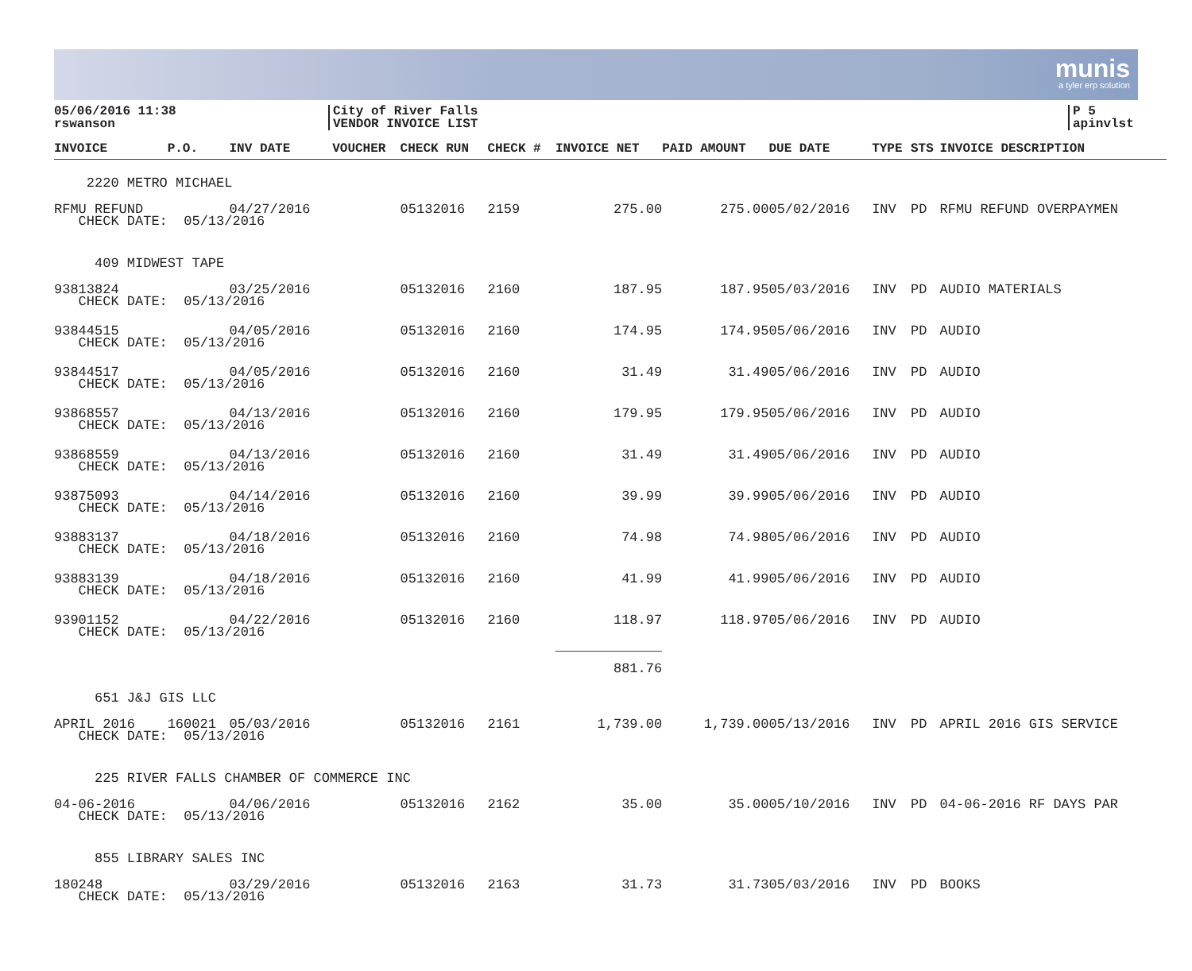munis
a tyler erp solution
05/06/2016 11:38
rswanson
City of River Falls
VENDOR INVOICE LIST
P 5
apinvlst
| INVOICE | P.O. | INV DATE | VOUCHER | CHECK RUN | CHECK # | INVOICE NET | PAID AMOUNT | DUE DATE | TYPE | STS | INVOICE DESCRIPTION |
| --- | --- | --- | --- | --- | --- | --- | --- | --- | --- | --- | --- |
| 2220 METRO MICHAEL | | | | | | | | | | | |
| RFMU REFUND | | 04/27/2016 | | 05132016 | 2159 | 275.00 | 275.00 | 05/02/2016 | INV | PD | RFMU REFUND OVERPAYMEN |
| CHECK DATE: 05/13/2016 | | | | | | | | | | | |
| 409 MIDWEST TAPE | | | | | | | | | | | |
| 93813824 | | 03/25/2016 | | 05132016 | 2160 | 187.95 | 187.95 | 05/03/2016 | INV | PD | AUDIO MATERIALS |
| CHECK DATE: 05/13/2016 | | | | | | | | | | | |
| 93844515 | | 04/05/2016 | | 05132016 | 2160 | 174.95 | 174.95 | 05/06/2016 | INV | PD | AUDIO |
| CHECK DATE: 05/13/2016 | | | | | | | | | | | |
| 93844517 | | 04/05/2016 | | 05132016 | 2160 | 31.49 | 31.49 | 05/06/2016 | INV | PD | AUDIO |
| CHECK DATE: 05/13/2016 | | | | | | | | | | | |
| 93868557 | | 04/13/2016 | | 05132016 | 2160 | 179.95 | 179.95 | 05/06/2016 | INV | PD | AUDIO |
| CHECK DATE: 05/13/2016 | | | | | | | | | | | |
| 93868559 | | 04/13/2016 | | 05132016 | 2160 | 31.49 | 31.49 | 05/06/2016 | INV | PD | AUDIO |
| CHECK DATE: 05/13/2016 | | | | | | | | | | | |
| 93875093 | | 04/14/2016 | | 05132016 | 2160 | 39.99 | 39.99 | 05/06/2016 | INV | PD | AUDIO |
| CHECK DATE: 05/13/2016 | | | | | | | | | | | |
| 93883137 | | 04/18/2016 | | 05132016 | 2160 | 74.98 | 74.98 | 05/06/2016 | INV | PD | AUDIO |
| CHECK DATE: 05/13/2016 | | | | | | | | | | | |
| 93883139 | | 04/18/2016 | | 05132016 | 2160 | 41.99 | 41.99 | 05/06/2016 | INV | PD | AUDIO |
| CHECK DATE: 05/13/2016 | | | | | | | | | | | |
| 93901152 | | 04/22/2016 | | 05132016 | 2160 | 118.97 | 118.97 | 05/06/2016 | INV | PD | AUDIO |
| CHECK DATE: 05/13/2016 | | | | | | | | | | | |
| | | | | | | 881.76 | | | | | |
| 651 J&J GIS LLC | | | | | | | | | | | |
| APRIL 2016 | 160021 | 05/03/2016 | | 05132016 | 2161 | 1,739.00 | 1,739.00 | 05/13/2016 | INV | PD | APRIL 2016 GIS SERVICE |
| CHECK DATE: 05/13/2016 | | | | | | | | | | | |
| 225 RIVER FALLS CHAMBER OF COMMERCE INC | | | | | | | | | | | |
| 04-06-2016 | | 04/06/2016 | | 05132016 | 2162 | 35.00 | 35.00 | 05/10/2016 | INV | PD | 04-06-2016 RF DAYS PAR |
| CHECK DATE: 05/13/2016 | | | | | | | | | | | |
| 855 LIBRARY SALES INC | | | | | | | | | | | |
| 180248 | | 03/29/2016 | | 05132016 | 2163 | 31.73 | 31.73 | 05/03/2016 | INV | PD | BOOKS |
| CHECK DATE: 05/13/2016 | | | | | | | | | | | |